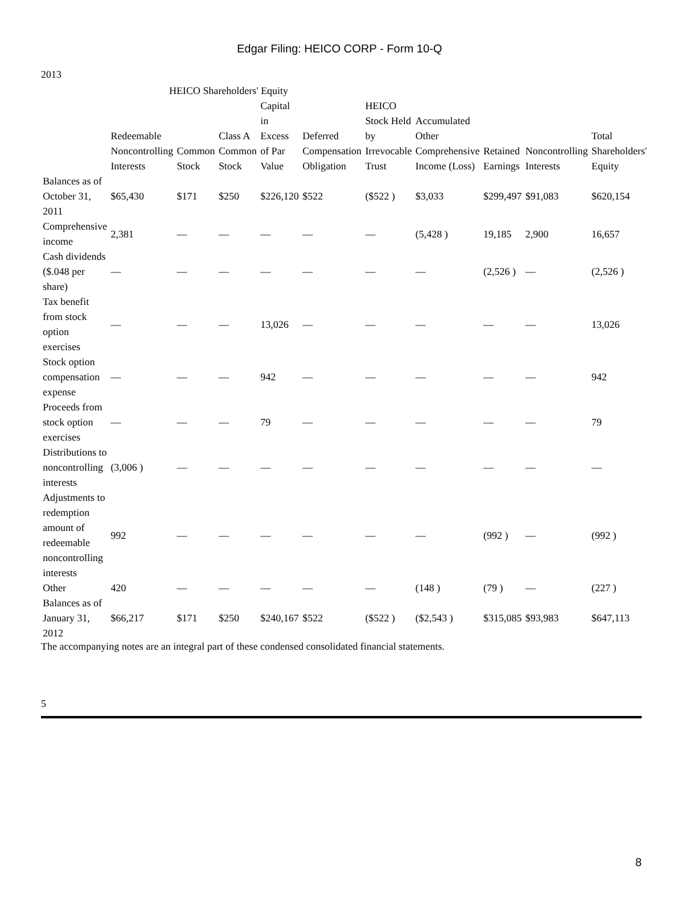Edgar Filing: HEICO CORP - Form 10-Q
2013
| | HEICO Shareholders' Equity | | | | | | | | | |
| --- | --- | --- | --- | --- | --- | --- | --- | --- | --- | --- |
| | Redeemable Noncontrolling Interests | Common Stock | Class A Common Stock | Capital in Excess of Par Value | Deferred Compensation Obligation | HEICO Stock Held by Irrevocable Trust | Accumulated Other Comprehensive Income (Loss) | Retained Earnings | Noncontrolling Interests | Total Shareholders' Equity |
| Balances as of October 31, 2011 | $65,430 | $171 | $250 | $226,120 | $522 | ($522 ) | $3,033 | $299,497 | $91,083 | $620,154 |
| Comprehensive income | 2,381 | — | — | — | — | — | (5,428 ) | 19,185 | 2,900 | 16,657 |
| Cash dividends ($.048 per share) | — | — | — | — | — | — | — | (2,526 ) | — | (2,526 ) |
| Tax benefit from stock option exercises | — | — | — | 13,026 | — | — | — | — | — | 13,026 |
| Stock option compensation expense | — | — | — | 942 | — | — | — | — | — | 942 |
| Proceeds from stock option exercises | — | — | — | 79 | — | — | — | — | — | 79 |
| Distributions to noncontrolling interests | (3,006 ) | — | — | — | — | — | — | — | — | — |
| Adjustments to redemption amount of redeemable noncontrolling interests | 992 | — | — | — | — | — | — | (992 ) | — | (992 ) |
| Other | 420 | — | — | — | — | — | (148 ) | (79 ) | — | (227 ) |
| Balances as of January 31, 2012 | $66,217 | $171 | $250 | $240,167 | $522 | ($522 ) | ($2,543 ) | $315,085 | $93,983 | $647,113 |
The accompanying notes are an integral part of these condensed consolidated financial statements.
5
8